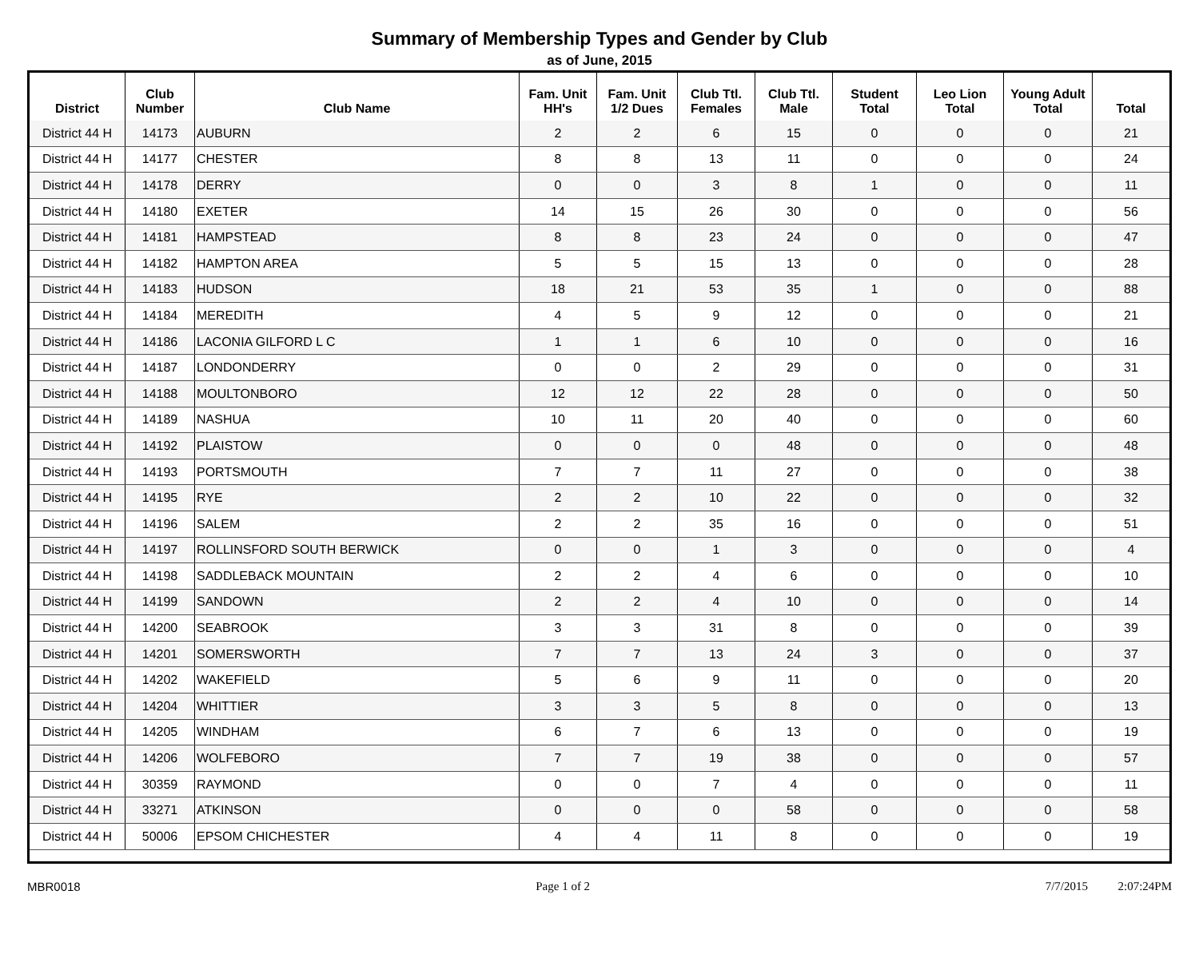Summary of Membership Types and Gender by Club
as of June, 2015
| District | Club Number | Club Name | Fam. Unit HH's | Fam. Unit 1/2 Dues | Club Ttl. Females | Club Ttl. Male | Student Total | Leo Lion Total | Young Adult Total | Total |
| --- | --- | --- | --- | --- | --- | --- | --- | --- | --- | --- |
| District 44 H | 14173 | AUBURN | 2 | 2 | 6 | 15 | 0 | 0 | 0 | 21 |
| District 44 H | 14177 | CHESTER | 8 | 8 | 13 | 11 | 0 | 0 | 0 | 24 |
| District 44 H | 14178 | DERRY | 0 | 0 | 3 | 8 | 1 | 0 | 0 | 11 |
| District 44 H | 14180 | EXETER | 14 | 15 | 26 | 30 | 0 | 0 | 0 | 56 |
| District 44 H | 14181 | HAMPSTEAD | 8 | 8 | 23 | 24 | 0 | 0 | 0 | 47 |
| District 44 H | 14182 | HAMPTON AREA | 5 | 5 | 15 | 13 | 0 | 0 | 0 | 28 |
| District 44 H | 14183 | HUDSON | 18 | 21 | 53 | 35 | 1 | 0 | 0 | 88 |
| District 44 H | 14184 | MEREDITH | 4 | 5 | 9 | 12 | 0 | 0 | 0 | 21 |
| District 44 H | 14186 | LACONIA GILFORD L C | 1 | 1 | 6 | 10 | 0 | 0 | 0 | 16 |
| District 44 H | 14187 | LONDONDERRY | 0 | 0 | 2 | 29 | 0 | 0 | 0 | 31 |
| District 44 H | 14188 | MOULTONBORO | 12 | 12 | 22 | 28 | 0 | 0 | 0 | 50 |
| District 44 H | 14189 | NASHUA | 10 | 11 | 20 | 40 | 0 | 0 | 0 | 60 |
| District 44 H | 14192 | PLAISTOW | 0 | 0 | 0 | 48 | 0 | 0 | 0 | 48 |
| District 44 H | 14193 | PORTSMOUTH | 7 | 7 | 11 | 27 | 0 | 0 | 0 | 38 |
| District 44 H | 14195 | RYE | 2 | 2 | 10 | 22 | 0 | 0 | 0 | 32 |
| District 44 H | 14196 | SALEM | 2 | 2 | 35 | 16 | 0 | 0 | 0 | 51 |
| District 44 H | 14197 | ROLLINSFORD SOUTH BERWICK | 0 | 0 | 1 | 3 | 0 | 0 | 0 | 4 |
| District 44 H | 14198 | SADDLEBACK MOUNTAIN | 2 | 2 | 4 | 6 | 0 | 0 | 0 | 10 |
| District 44 H | 14199 | SANDOWN | 2 | 2 | 4 | 10 | 0 | 0 | 0 | 14 |
| District 44 H | 14200 | SEABROOK | 3 | 3 | 31 | 8 | 0 | 0 | 0 | 39 |
| District 44 H | 14201 | SOMERSWORTH | 7 | 7 | 13 | 24 | 3 | 0 | 0 | 37 |
| District 44 H | 14202 | WAKEFIELD | 5 | 6 | 9 | 11 | 0 | 0 | 0 | 20 |
| District 44 H | 14204 | WHITTIER | 3 | 3 | 5 | 8 | 0 | 0 | 0 | 13 |
| District 44 H | 14205 | WINDHAM | 6 | 7 | 6 | 13 | 0 | 0 | 0 | 19 |
| District 44 H | 14206 | WOLFEBORO | 7 | 7 | 19 | 38 | 0 | 0 | 0 | 57 |
| District 44 H | 30359 | RAYMOND | 0 | 0 | 7 | 4 | 0 | 0 | 0 | 11 |
| District 44 H | 33271 | ATKINSON | 0 | 0 | 0 | 58 | 0 | 0 | 0 | 58 |
| District 44 H | 50006 | EPSOM CHICHESTER | 4 | 4 | 11 | 8 | 0 | 0 | 0 | 19 |
MBR0018 Page 1 of 2 7/7/2015 2:07:24PM